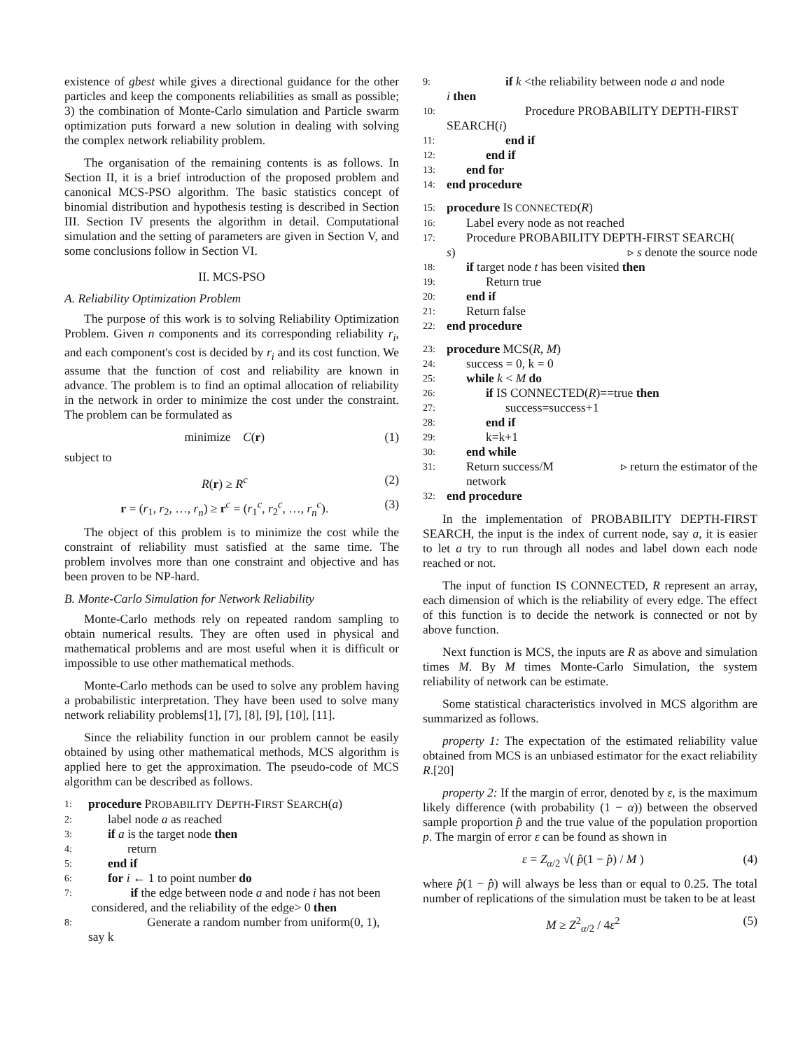existence of gbest while gives a directional guidance for the other particles and keep the components reliabilities as small as possible; 3) the combination of Monte-Carlo simulation and Particle swarm optimization puts forward a new solution in dealing with solving the complex network reliability problem.
The organisation of the remaining contents is as follows. In Section II, it is a brief introduction of the proposed problem and canonical MCS-PSO algorithm. The basic statistics concept of binomial distribution and hypothesis testing is described in Section III. Section IV presents the algorithm in detail. Computational simulation and the setting of parameters are given in Section V, and some conclusions follow in Section VI.
II. MCS-PSO
A. Reliability Optimization Problem
The purpose of this work is to solving Reliability Optimization Problem. Given n components and its corresponding reliability r<sub>i</sub>, and each component's cost is decided by r<sub>i</sub> and its cost function. We assume that the function of cost and reliability are known in advance. The problem is to find an optimal allocation of reliability in the network in order to minimize the cost under the constraint. The problem can be formulated as
minimize C(r) (1)
subject to
R(r) ≥ R<sup>c</sup> (2)
r = (r<sub>1</sub>, r<sub>2</sub>, …, r<sub>n</sub>) ≥ r<sup>c</sup> = (r<sub>1</sub><sup>c</sup>, r<sub>2</sub><sup>c</sup>, …, r<sub>n</sub><sup>c</sup>). (3)
The object of this problem is to minimize the cost while the constraint of reliability must satisfied at the same time. The problem involves more than one constraint and objective and has been proven to be NP-hard.
B. Monte-Carlo Simulation for Network Reliability
Monte-Carlo methods rely on repeated random sampling to obtain numerical results. They are often used in physical and mathematical problems and are most useful when it is difficult or impossible to use other mathematical methods.
Monte-Carlo methods can be used to solve any problem having a probabilistic interpretation. They have been used to solve many network reliability problems[1], [7], [8], [9], [10], [11].
Since the reliability function in our problem cannot be easily obtained by using other mathematical methods, MCS algorithm is applied here to get the approximation. The pseudo-code of MCS algorithm can be described as follows.
1: procedure PROBABILITY DEPTH-FIRST SEARCH(a)
2: label node a as reached
3: if a is the target node then
4: return
5: end if
6: for i ← 1 to point number do
7: if the edge between node a and node i has not been
considered, and the reliability of the edge> 0 then
8: Generate a random number from uniform(0, 1),
say k
9: if k <the reliability between node a and node
i then
10: Procedure PROBABILITY DEPTH-FIRST
SEARCH(i)
11: end if
12: end if
13: end for
14: end procedure
15: procedure IS CONNECTED(R)
16: Label every node as not reached
17: Procedure PROBABILITY DEPTH-FIRST SEARCH(
s) ▹ s denote the source node
18: if target node t has been visited then
19: Return true
20: end if
21: Return false
22: end procedure
23: procedure MCS(R, M)
24: success = 0, k = 0
25: while k < M do
26: if IS CONNECTED(R)==true then
27: success=success+1
28: end if
29: k=k+1
30: end while
31: Return success/M ▹ return the estimator of the
network
32: end procedure
In the implementation of PROBABILITY DEPTH-FIRST SEARCH, the input is the index of current node, say a, it is easier to let a try to run through all nodes and label down each node reached or not.
The input of function IS CONNECTED, R represent an array, each dimension of which is the reliability of every edge. The effect of this function is to decide the network is connected or not by above function.
Next function is MCS, the inputs are R as above and simulation times M. By M times Monte-Carlo Simulation, the system reliability of network can be estimate.
Some statistical characteristics involved in MCS algorithm are summarized as follows.
property 1: The expectation of the estimated reliability value obtained from MCS is an unbiased estimator for the exact reliability R.[20]
property 2: If the margin of error, denoted by ε, is the maximum likely difference (with probability (1 − α)) between the observed sample proportion p̂ and the true value of the population proportion p. The margin of error ε can be found as shown in
ε = Z<sub>α/2</sub> √( p̂(1 − p̂) / M ) (4)
where p̂(1 − p̂) will always be less than or equal to 0.25. The total number of replications of the simulation must be taken to be at least
M ≥ Z<sup>2</sup><sub>α/2</sub> / 4ε<sup>2</sup> (5)